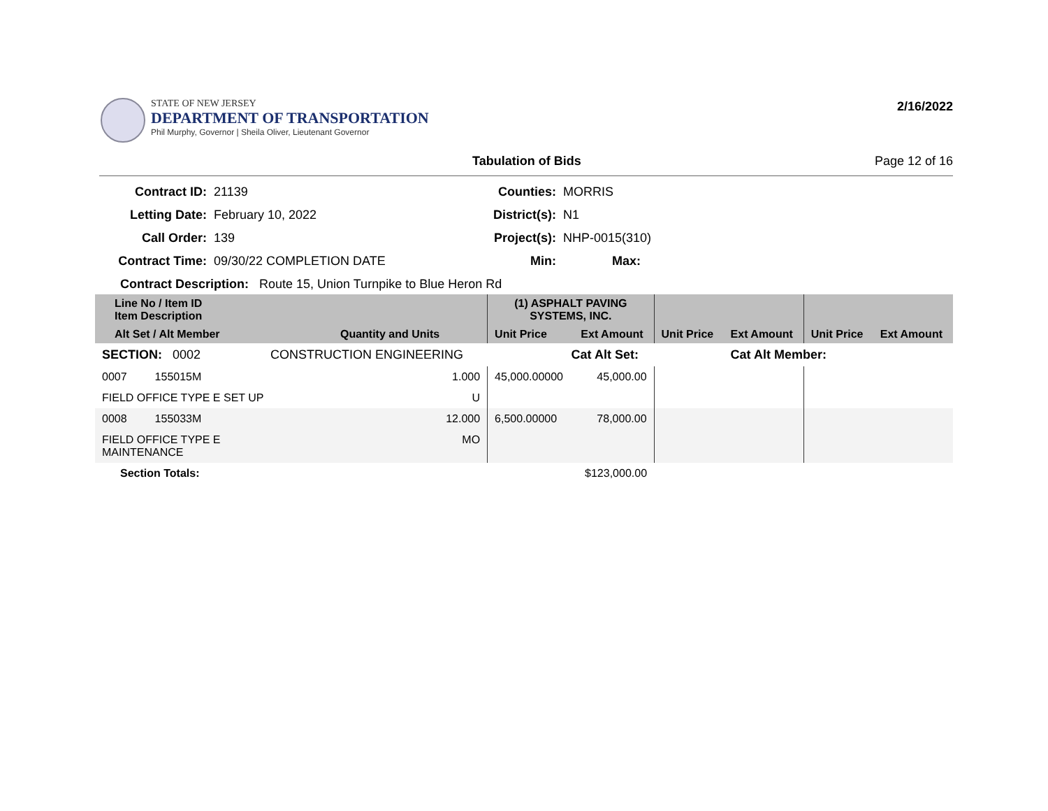STATE OF NEW JERSEY
DEPARTMENT OF TRANSPORTATION
Phil Murphy, Governor | Sheila Oliver, Lieutenant Governor
2/16/2022
Tabulation of Bids Page 12 of 16
Contract ID:
21139
Counties:
MORRIS
Letting Date:
February 10, 2022
District(s):
N1
Call Order:
139
Project(s):
NHP-0015(310)
Contract Time:
09/30/22 COMPLETION DATE
Min:
Max:
Contract Description: Route 15, Union Turnpike to Blue Heron Rd
| Line No / Item ID Item Description | | (1) ASPHALT PAVING SYSTEMS, INC. | | | | | |
| --- | --- | --- | --- | --- | --- | --- | --- |
| Alt Set / Alt Member | Quantity and Units | Unit Price | Ext Amount | Unit Price | Ext Amount | Unit Price | Ext Amount |
| SECTION: 0002 CONSTRUCTION ENGINEERING | | Cat Alt Set: | | | Cat Alt Member: | | |
| 0007 155015M | 1.000 | 45,000.00000 | 45,000.00 | | | | |
| FIELD OFFICE TYPE E SET UP | U | | | | | | |
| 0008 155033M | 12.000 | 6,500.00000 | 78,000.00 | | | | |
| FIELD OFFICE TYPE E MAINTENANCE | MO | | | | | | |
| Section Totals: | | | $123,000.00 | | | | |